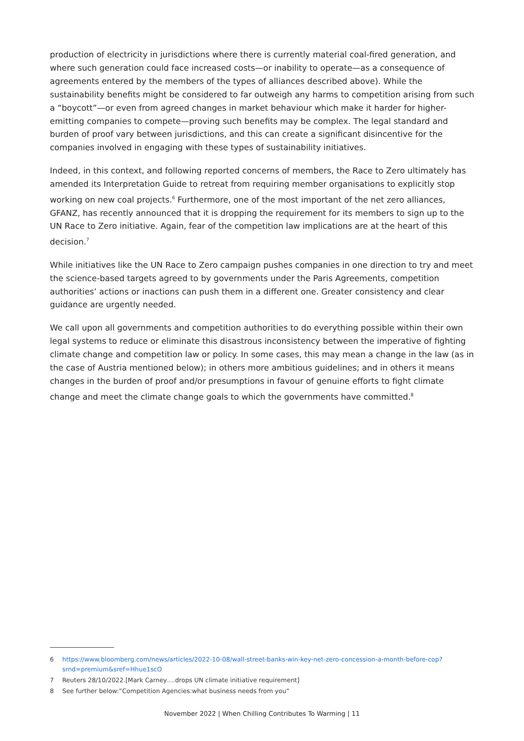production of electricity in jurisdictions where there is currently material coal-fired generation, and where such generation could face increased costs—or inability to operate—as a consequence of agreements entered by the members of the types of alliances described above). While the sustainability benefits might be considered to far outweigh any harms to competition arising from such a “boycott”—or even from agreed changes in market behaviour which make it harder for higher-emitting companies to compete—proving such benefits may be complex. The legal standard and burden of proof vary between jurisdictions, and this can create a significant disincentive for the companies involved in engaging with these types of sustainability initiatives.
Indeed, in this context, and following reported concerns of members, the Race to Zero ultimately has amended its Interpretation Guide to retreat from requiring member organisations to explicitly stop working on new coal projects.<sup>6</sup> Furthermore, one of the most important of the net zero alliances, GFANZ, has recently announced that it is dropping the requirement for its members to sign up to the UN Race to Zero initiative. Again, fear of the competition law implications are at the heart of this decision.<sup>7</sup>
While initiatives like the UN Race to Zero campaign pushes companies in one direction to try and meet the science-based targets agreed to by governments under the Paris Agreements, competition authorities’ actions or inactions can push them in a different one. Greater consistency and clear guidance are urgently needed.
We call upon all governments and competition authorities to do everything possible within their own legal systems to reduce or eliminate this disastrous inconsistency between the imperative of fighting climate change and competition law or policy. In some cases, this may mean a change in the law (as in the case of Austria mentioned below); in others more ambitious guidelines; and in others it means changes in the burden of proof and/or presumptions in favour of genuine efforts to fight climate change and meet the climate change goals to which the governments have committed.<sup>8</sup>
6 https://www.bloomberg.com/news/articles/2022-10-08/wall-street-banks-win-key-net-zero-concession-a-month-before-cop?srnd=premium&sref=Hhue1scO
7 Reuters 28/10/2022.[Mark Carney….drops UN climate initiative requirement]
8 See further below:”Competition Agencies:what business needs from you”
November 2022 | When Chilling Contributes To Warming | 11